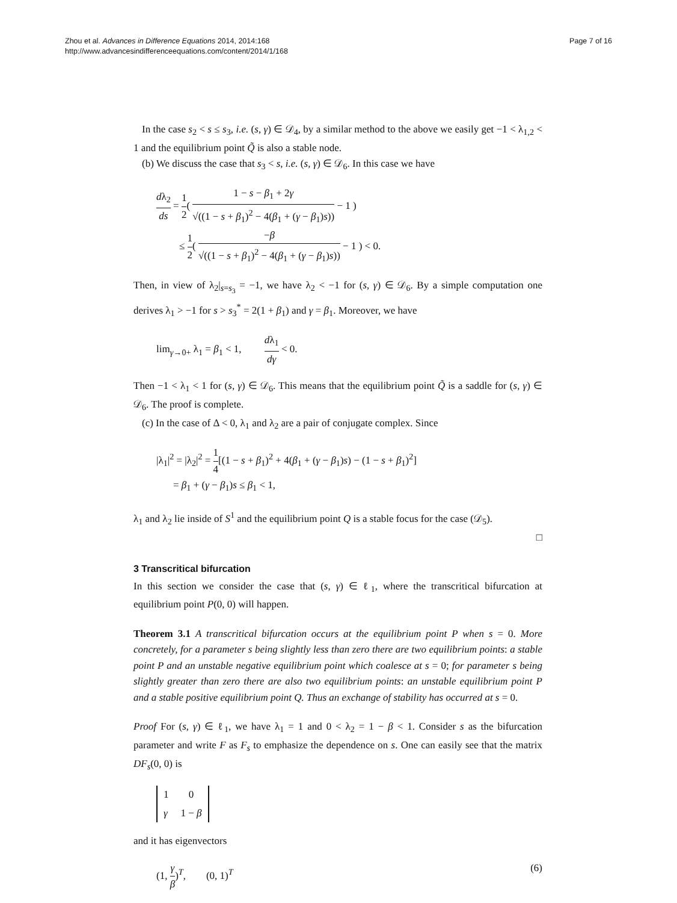Zhou et al. Advances in Difference Equations 2014, 2014:168
http://www.advancesindifferenceequations.com/content/2014/1/168
Page 7 of 16
In the case s<sub>2</sub> < s ≤ s<sub>3</sub>, i.e. (s, γ) ∈ 𝒟<sub>4</sub>, by a similar method to the above we easily get −1 < λ<sub>1,2</sub> < 1 and the equilibrium point Q̃ is also a stable node.
(b) We discuss the case that s<sub>3</sub> < s, i.e. (s, γ) ∈ 𝒟<sub>6</sub>. In this case we have
dλ<sub>2</sub> ds = 1 2( 1 − s − β<sub>1</sub> + 2γ √((1 − s + β<sub>1</sub>)<sup>2</sup> − 4(β<sub>1</sub> + (γ − β<sub>1</sub>)s)) − 1 )
≤ 1 2( −β √((1 − s + β<sub>1</sub>)<sup>2</sup> − 4(β<sub>1</sub> + (γ − β<sub>1</sub>)s)) − 1 ) < 0.
Then, in view of λ<sub>2</sub>|<sub>s=s<sub>3</sub></sub> = −1, we have λ<sub>2</sub> < −1 for (s, γ) ∈ 𝒟<sub>6</sub>. By a simple computation one derives λ<sub>1</sub> > −1 for s > s<sub>3</sub><sup>*</sup> = 2(1 + β<sub>1</sub>) and γ = β<sub>1</sub>. Moreover, we have
lim<sub>γ→0+</sub> λ<sub>1</sub> = β<sub>1</sub> < 1, dλ<sub>1</sub> dγ < 0.
Then −1 < λ<sub>1</sub> < 1 for (s, γ) ∈ 𝒟<sub>6</sub>. This means that the equilibrium point Q̃ is a saddle for (s, γ) ∈ 𝒟<sub>6</sub>. The proof is complete.
(c) In the case of Δ < 0, λ<sub>1</sub> and λ<sub>2</sub> are a pair of conjugate complex. Since
|λ<sub>1</sub>|<sup>2</sup> = |λ<sub>2</sub>|<sup>2</sup> = 1 4[(1 − s + β<sub>1</sub>)<sup>2</sup> + 4(β<sub>1</sub> + (γ − β<sub>1</sub>)s) − (1 − s + β<sub>1</sub>)<sup>2</sup>]
= β<sub>1</sub> + (γ − β<sub>1</sub>)s ≤ β<sub>1</sub> < 1,
λ<sub>1</sub> and λ<sub>2</sub> lie inside of S<sup>1</sup> and the equilibrium point Q is a stable focus for the case (𝒟<sub>5</sub>).
□
3 Transcritical bifurcation
In this section we consider the case that (s, γ) ∈ ℓ<sub>1</sub>, where the transcritical bifurcation at equilibrium point P(0, 0) will happen.
Theorem 3.1 A transcritical bifurcation occurs at the equilibrium point P when s = 0. More concretely, for a parameter s being slightly less than zero there are two equilibrium points: a stable point P and an unstable negative equilibrium point which coalesce at s = 0; for parameter s being slightly greater than zero there are also two equilibrium points: an unstable equilibrium point P and a stable positive equilibrium point Q. Thus an exchange of stability has occurred at s = 0.
Proof For (s, γ) ∈ ℓ<sub>1</sub>, we have λ<sub>1</sub> = 1 and 0 < λ<sub>2</sub> = 1 − β < 1. Consider s as the bifurcation parameter and write F as F<sub>s</sub> to emphasize the dependence on s. One can easily see that the matrix DF<sub>s</sub>(0, 0) is
| 1 | 0 |
| γ | 1 − β |
and it has eigenvectors
(1, γ β)<sup>T</sup>, (0, 1)<sup>T</sup> (6)